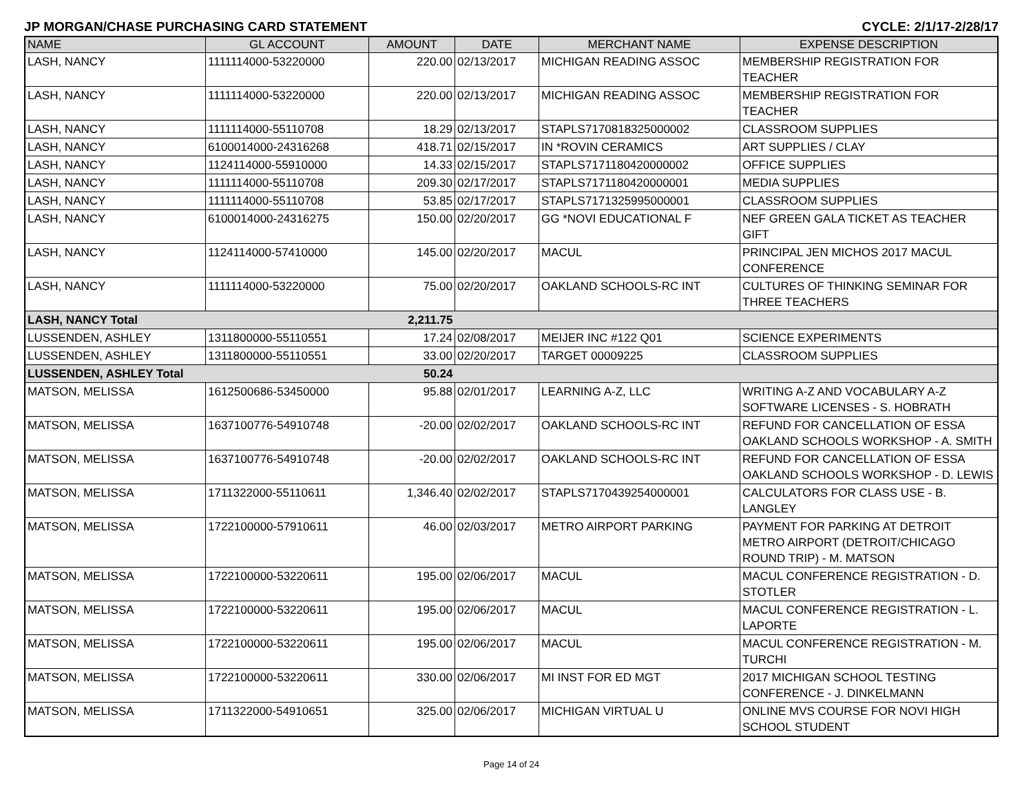JP MORGAN/CHASE PURCHASING CARD STATEMENT CYCLE: 2/1/17-2/28/17
| NAME | GL ACCOUNT | AMOUNT | DATE | MERCHANT NAME | EXPENSE DESCRIPTION |
| --- | --- | --- | --- | --- | --- |
| LASH, NANCY | 1111114000-53220000 | 220.00 | 02/13/2017 | MICHIGAN READING ASSOC | MEMBERSHIP REGISTRATION FOR TEACHER |
| LASH, NANCY | 1111114000-53220000 | 220.00 | 02/13/2017 | MICHIGAN READING ASSOC | MEMBERSHIP REGISTRATION FOR TEACHER |
| LASH, NANCY | 1111114000-55110708 | 18.29 | 02/13/2017 | STAPLS7170818325000002 | CLASSROOM SUPPLIES |
| LASH, NANCY | 6100014000-24316268 | 418.71 | 02/15/2017 | IN *ROVIN CERAMICS | ART SUPPLIES / CLAY |
| LASH, NANCY | 1124114000-55910000 | 14.33 | 02/15/2017 | STAPLS7171180420000002 | OFFICE SUPPLIES |
| LASH, NANCY | 1111114000-55110708 | 209.30 | 02/17/2017 | STAPLS7171180420000001 | MEDIA SUPPLIES |
| LASH, NANCY | 1111114000-55110708 | 53.85 | 02/17/2017 | STAPLS7171325995000001 | CLASSROOM SUPPLIES |
| LASH, NANCY | 6100014000-24316275 | 150.00 | 02/20/2017 | GG *NOVI EDUCATIONAL F | NEF GREEN GALA TICKET AS TEACHER GIFT |
| LASH, NANCY | 1124114000-57410000 | 145.00 | 02/20/2017 | MACUL | PRINCIPAL JEN MICHOS 2017 MACUL CONFERENCE |
| LASH, NANCY | 1111114000-53220000 | 75.00 | 02/20/2017 | OAKLAND SCHOOLS-RC INT | CULTURES OF THINKING SEMINAR FOR THREE TEACHERS |
| LASH, NANCY Total | | 2,211.75 | | | |
| LUSSENDEN, ASHLEY | 1311800000-55110551 | 17.24 | 02/08/2017 | MEIJER INC #122 Q01 | SCIENCE EXPERIMENTS |
| LUSSENDEN, ASHLEY | 1311800000-55110551 | 33.00 | 02/20/2017 | TARGET 00009225 | CLASSROOM SUPPLIES |
| LUSSENDEN, ASHLEY Total | | 50.24 | | | |
| MATSON, MELISSA | 1612500686-53450000 | 95.88 | 02/01/2017 | LEARNING A-Z, LLC | WRITING A-Z AND VOCABULARY A-Z SOFTWARE LICENSES - S. HOBRATH |
| MATSON, MELISSA | 1637100776-54910748 | -20.00 | 02/02/2017 | OAKLAND SCHOOLS-RC INT | REFUND FOR CANCELLATION OF ESSA OAKLAND SCHOOLS WORKSHOP - A. SMITH |
| MATSON, MELISSA | 1637100776-54910748 | -20.00 | 02/02/2017 | OAKLAND SCHOOLS-RC INT | REFUND FOR CANCELLATION OF ESSA OAKLAND SCHOOLS WORKSHOP - D. LEWIS |
| MATSON, MELISSA | 1711322000-55110611 | 1,346.40 | 02/02/2017 | STAPLS7170439254000001 | CALCULATORS FOR CLASS USE - B. LANGLEY |
| MATSON, MELISSA | 1722100000-57910611 | 46.00 | 02/03/2017 | METRO AIRPORT PARKING | PAYMENT FOR PARKING AT DETROIT METRO AIRPORT (DETROIT/CHICAGO ROUND TRIP) - M. MATSON |
| MATSON, MELISSA | 1722100000-53220611 | 195.00 | 02/06/2017 | MACUL | MACUL CONFERENCE REGISTRATION - D. STOTLER |
| MATSON, MELISSA | 1722100000-53220611 | 195.00 | 02/06/2017 | MACUL | MACUL CONFERENCE REGISTRATION - L. LAPORTE |
| MATSON, MELISSA | 1722100000-53220611 | 195.00 | 02/06/2017 | MACUL | MACUL CONFERENCE REGISTRATION - M. TURCHI |
| MATSON, MELISSA | 1722100000-53220611 | 330.00 | 02/06/2017 | MI INST FOR ED MGT | 2017 MICHIGAN SCHOOL TESTING CONFERENCE - J. DINKELMANN |
| MATSON, MELISSA | 1711322000-54910651 | 325.00 | 02/06/2017 | MICHIGAN VIRTUAL U | ONLINE MVS COURSE FOR NOVI HIGH SCHOOL STUDENT |
Page 14 of 24